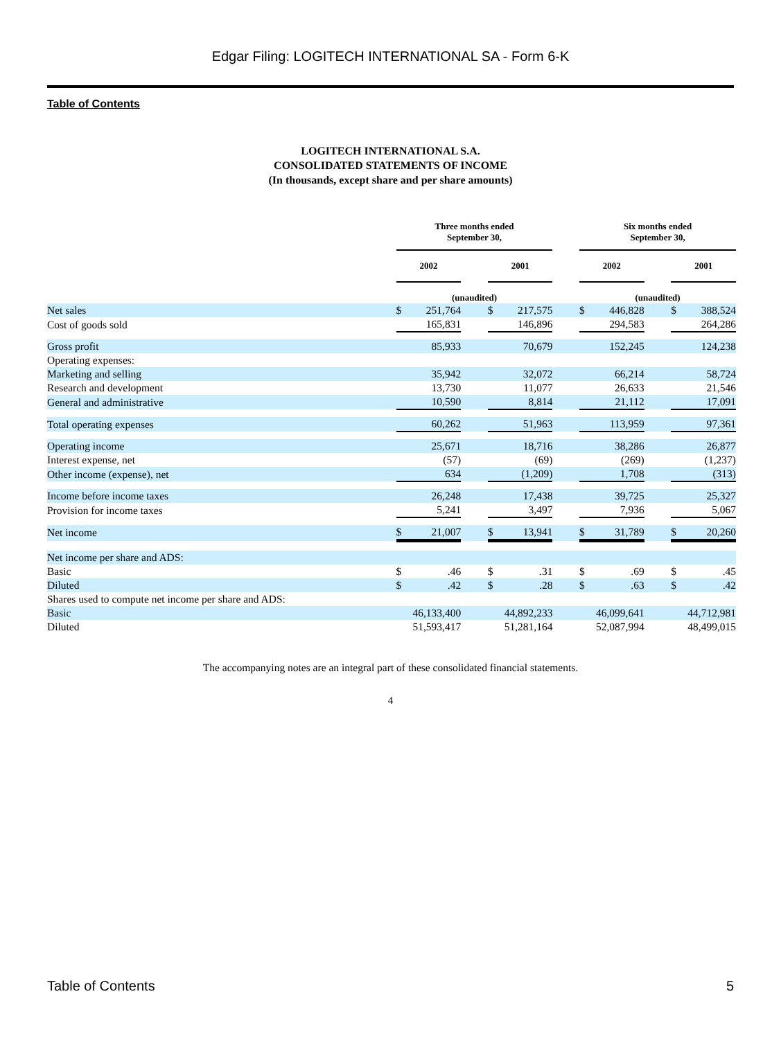Edgar Filing: LOGITECH INTERNATIONAL SA - Form 6-K
Table of Contents
LOGITECH INTERNATIONAL S.A.
CONSOLIDATED STATEMENTS OF INCOME
(In thousands, except share and per share amounts)
| | Three months ended September 30, | | | | | | Six months ended September 30, | | | | |
| --- | --- | --- | --- | --- | --- | --- | --- | --- | --- | --- | --- |
| | 2002 | | | 2001 | | | 2002 | | | 2001 | |
| | (unaudited) | | | | | | (unaudited) | | | | |
| Net sales | $ | 251,764 | | $ | 217,575 | | $ | 446,828 | | $ | 388,524 |
| Cost of goods sold | | 165,831 | | | 146,896 | | | 294,583 | | | 264,286 |
| Gross profit | | 85,933 | | | 70,679 | | | 152,245 | | | 124,238 |
| Operating expenses: | | | | | | | | | | | |
| Marketing and selling | | 35,942 | | | 32,072 | | | 66,214 | | | 58,724 |
| Research and development | | 13,730 | | | 11,077 | | | 26,633 | | | 21,546 |
| General and administrative | | 10,590 | | | 8,814 | | | 21,112 | | | 17,091 |
| Total operating expenses | | 60,262 | | | 51,963 | | | 113,959 | | | 97,361 |
| Operating income | | 25,671 | | | 18,716 | | | 38,286 | | | 26,877 |
| Interest expense, net | | (57) | | | (69) | | | (269) | | | (1,237) |
| Other income (expense), net | | 634 | | | (1,209) | | | 1,708 | | | (313) |
| Income before income taxes | | 26,248 | | | 17,438 | | | 39,725 | | | 25,327 |
| Provision for income taxes | | 5,241 | | | 3,497 | | | 7,936 | | | 5,067 |
| Net income | $ | 21,007 | | $ | 13,941 | | $ | 31,789 | | $ | 20,260 |
| Net income per share and ADS: | | | | | | | | | | | |
| Basic | $ | .46 | | $ | .31 | | $ | .69 | | $ | .45 |
| Diluted | $ | .42 | | $ | .28 | | $ | .63 | | $ | .42 |
| Shares used to compute net income per share and ADS: | | | | | | | | | | | |
| Basic | | 46,133,400 | | | 44,892,233 | | | 46,099,641 | | | 44,712,981 |
| Diluted | | 51,593,417 | | | 51,281,164 | | | 52,087,994 | | | 48,499,015 |
The accompanying notes are an integral part of these consolidated financial statements.
4
Table of Contents 5